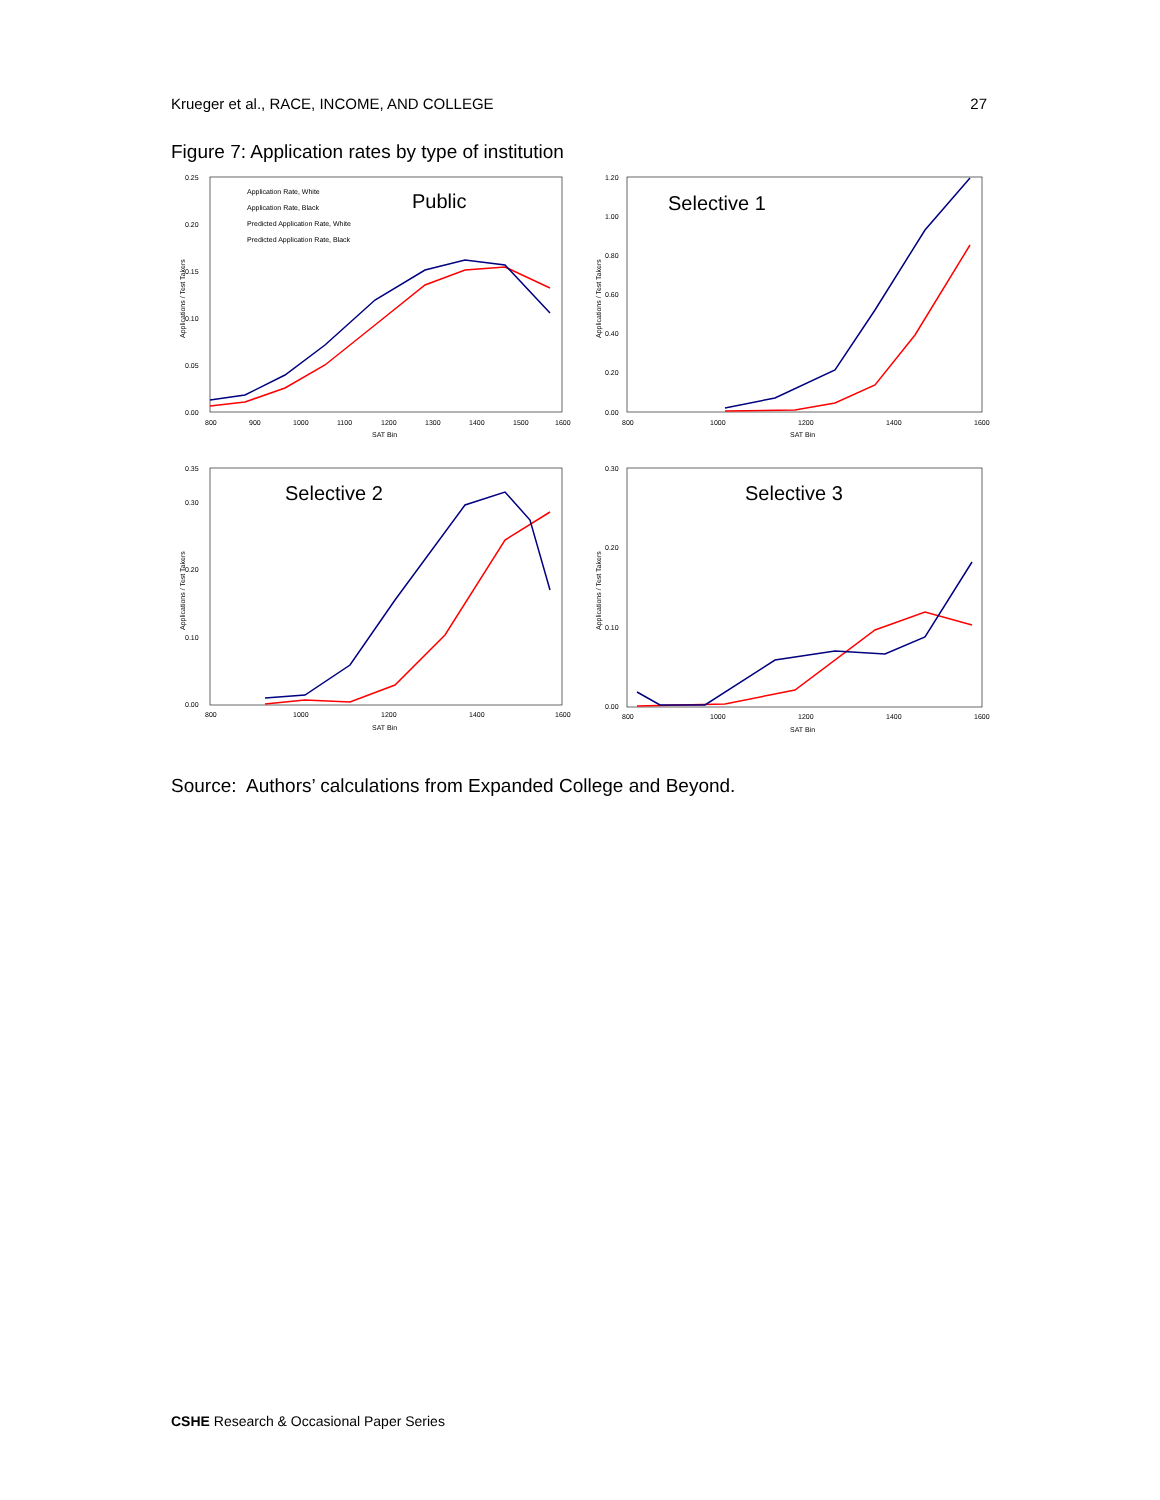Krueger et al., RACE, INCOME, AND COLLEGE 27
Figure 7: Application rates by type of institution
0.25
0.20
0.15
0.10
0.05
0.00
800
900
1000
1100
1200
1300
1400
1500
1600
SAT Bin
Applications / Test Takers
Application Rate, White
Application Rate, Black
Predicted Application Rate, White
Predicted Application Rate, Black
Public
1.20
1.00
0.80
0.60
0.40
0.20
0.00
800
1000
1200
1400
1600
SAT Bin
Applications / Test Takers
Selective 1
0.35
0.30
0.20
0.10
0.00
800
1000
1200
1400
1600
SAT Bin
Applications / Test Takers
Selective 2
0.30
0.20
0.10
0.00
800
1000
1200
1400
1600
SAT Bin
Applications / Test Takers
Selective 3
Source: Authors’ calculations from Expanded College and Beyond.
CSHE Research & Occasional Paper Series